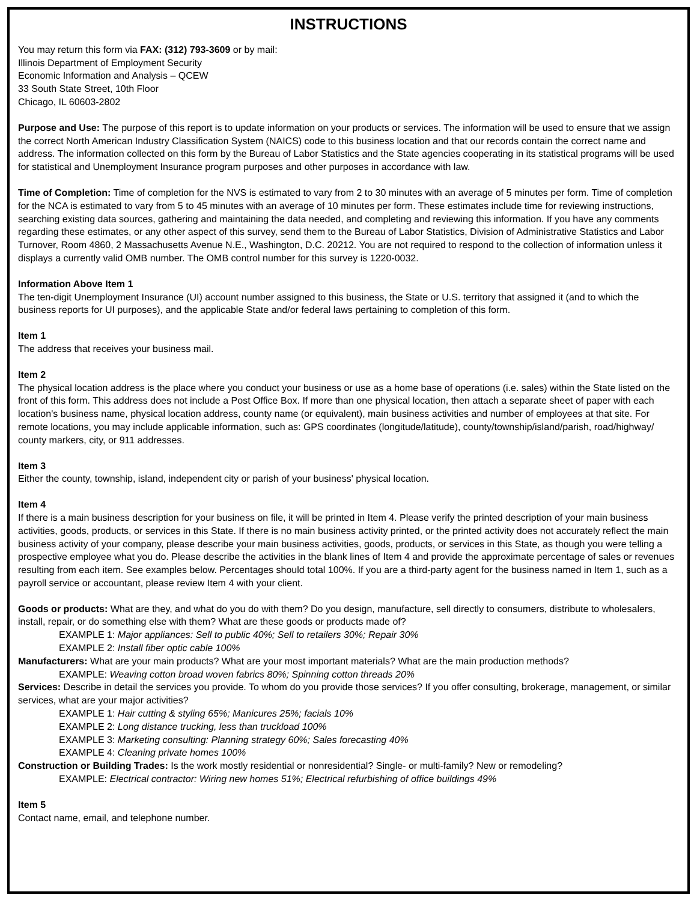INSTRUCTIONS
You may return this form via FAX: (312) 793-3609 or by mail:
Illinois Department of Employment Security
Economic Information and Analysis – QCEW
33 South State Street, 10th Floor
Chicago, IL 60603-2802
Purpose and Use: The purpose of this report is to update information on your products or services. The information will be used to ensure that we assign the correct North American Industry Classification System (NAICS) code to this business location and that our records contain the correct name and address. The information collected on this form by the Bureau of Labor Statistics and the State agencies cooperating in its statistical programs will be used for statistical and Unemployment Insurance program purposes and other purposes in accordance with law.
Time of Completion: Time of completion for the NVS is estimated to vary from 2 to 30 minutes with an average of 5 minutes per form. Time of completion for the NCA is estimated to vary from 5 to 45 minutes with an average of 10 minutes per form. These estimates include time for reviewing instructions, searching existing data sources, gathering and maintaining the data needed, and completing and reviewing this information. If you have any comments regarding these estimates, or any other aspect of this survey, send them to the Bureau of Labor Statistics, Division of Administrative Statistics and Labor Turnover, Room 4860, 2 Massachusetts Avenue N.E., Washington, D.C. 20212. You are not required to respond to the collection of information unless it displays a currently valid OMB number. The OMB control number for this survey is 1220-0032.
Information Above Item 1
The ten-digit Unemployment Insurance (UI) account number assigned to this business, the State or U.S. territory that assigned it (and to which the business reports for UI purposes), and the applicable State and/or federal laws pertaining to completion of this form.
Item 1
The address that receives your business mail.
Item 2
The physical location address is the place where you conduct your business or use as a home base of operations (i.e. sales) within the State listed on the front of this form. This address does not include a Post Office Box. If more than one physical location, then attach a separate sheet of paper with each location's business name, physical location address, county name (or equivalent), main business activities and number of employees at that site. For remote locations, you may include applicable information, such as: GPS coordinates (longitude/latitude), county/township/island/parish, road/highway/ county markers, city, or 911 addresses.
Item 3
Either the county, township, island, independent city or parish of your business' physical location.
Item 4
If there is a main business description for your business on file, it will be printed in Item 4. Please verify the printed description of your main business activities, goods, products, or services in this State. If there is no main business activity printed, or the printed activity does not accurately reflect the main business activity of your company, please describe your main business activities, goods, products, or services in this State, as though you were telling a prospective employee what you do. Please describe the activities in the blank lines of Item 4 and provide the approximate percentage of sales or revenues resulting from each item. See examples below. Percentages should total 100%. If you are a third-party agent for the business named in Item 1, such as a payroll service or accountant, please review Item 4 with your client.
Goods or products: What are they, and what do you do with them? Do you design, manufacture, sell directly to consumers, distribute to wholesalers, install, repair, or do something else with them? What are these goods or products made of?
EXAMPLE 1: Major appliances: Sell to public 40%; Sell to retailers 30%; Repair 30%
EXAMPLE 2: Install fiber optic cable 100%
Manufacturers: What are your main products? What are your most important materials? What are the main production methods?
EXAMPLE: Weaving cotton broad woven fabrics 80%; Spinning cotton threads 20%
Services: Describe in detail the services you provide. To whom do you provide those services? If you offer consulting, brokerage, management, or similar services, what are your major activities?
EXAMPLE 1: Hair cutting & styling 65%; Manicures 25%; facials 10%
EXAMPLE 2: Long distance trucking, less than truckload 100%
EXAMPLE 3: Marketing consulting: Planning strategy 60%; Sales forecasting 40%
EXAMPLE 4: Cleaning private homes 100%
Construction or Building Trades: Is the work mostly residential or nonresidential? Single- or multi-family? New or remodeling?
EXAMPLE: Electrical contractor: Wiring new homes 51%; Electrical refurbishing of office buildings 49%
Item 5
Contact name, email, and telephone number.